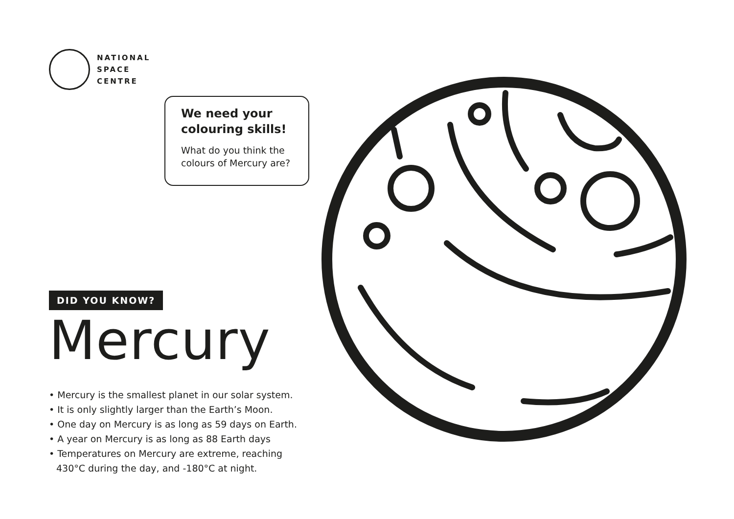NATIONAL
SPACE
CENTRE
We need your colouring skills!
What do you think the colours of Mercury are?
DID YOU KNOW?
Mercury
• Mercury is the smallest planet in our solar system.
• It is only slightly larger than the Earth’s Moon.
• One day on Mercury is as long as 59 days on Earth.
• A year on Mercury is as long as 88 Earth days
• Temperatures on Mercury are extreme, reaching 430°C during the day, and -180°C at night.